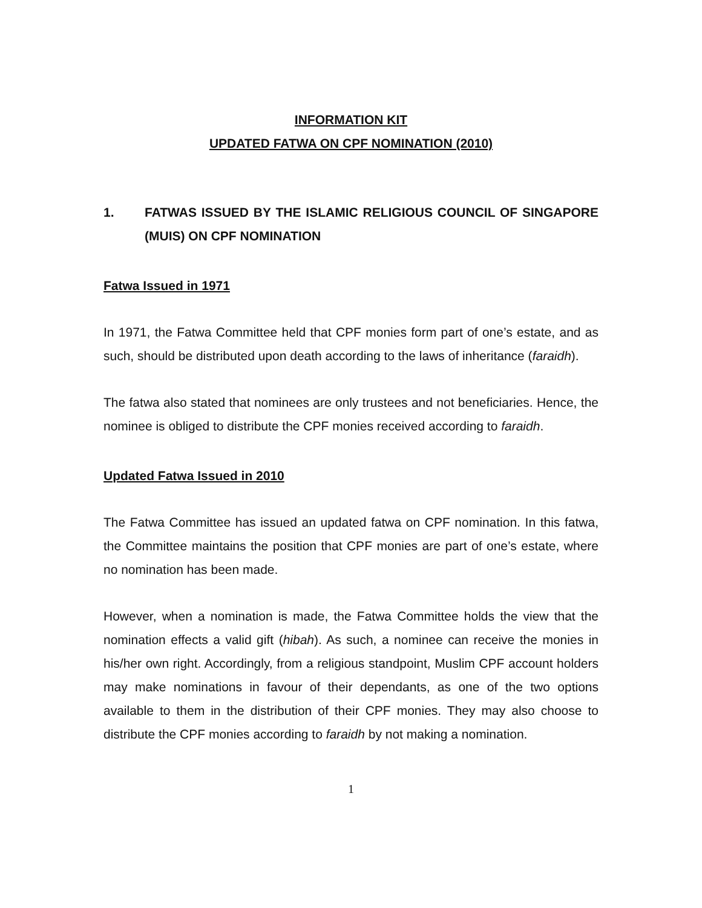INFORMATION KIT
UPDATED FATWA ON CPF NOMINATION (2010)
1. FATWAS ISSUED BY THE ISLAMIC RELIGIOUS COUNCIL OF SINGAPORE (MUIS) ON CPF NOMINATION
Fatwa Issued in 1971
In 1971, the Fatwa Committee held that CPF monies form part of one’s estate, and as such, should be distributed upon death according to the laws of inheritance (faraidh).
The fatwa also stated that nominees are only trustees and not beneficiaries. Hence, the nominee is obliged to distribute the CPF monies received according to faraidh.
Updated Fatwa Issued in 2010
The Fatwa Committee has issued an updated fatwa on CPF nomination. In this fatwa, the Committee maintains the position that CPF monies are part of one’s estate, where no nomination has been made.
However, when a nomination is made, the Fatwa Committee holds the view that the nomination effects a valid gift (hibah). As such, a nominee can receive the monies in his/her own right. Accordingly, from a religious standpoint, Muslim CPF account holders may make nominations in favour of their dependants, as one of the two options available to them in the distribution of their CPF monies. They may also choose to distribute the CPF monies according to faraidh by not making a nomination.
1